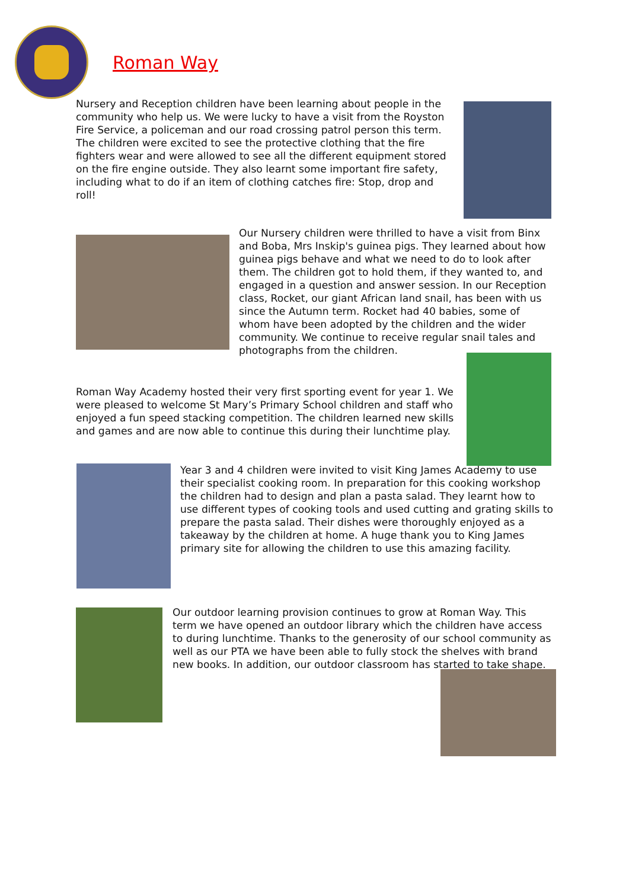Roman Way
Nursery and Reception children have been learning about people in the community who help us. We were lucky to have a visit from the Royston Fire Service, a policeman and our road crossing patrol person this term. The children were excited to see the protective clothing that the fire fighters wear and were allowed to see all the different equipment stored on the fire engine outside. They also learnt some important fire safety, including what to do if an item of clothing catches fire: Stop, drop and roll!
Our Nursery children were thrilled to have a visit from Binx and Boba, Mrs Inskip's guinea pigs. They learned about how guinea pigs behave and what we need to do to look after them. The children got to hold them, if they wanted to, and engaged in a question and answer session. In our Reception class, Rocket, our giant African land snail, has been with us since the Autumn term. Rocket had 40 babies, some of whom have been adopted by the children and the wider community. We continue to receive regular snail tales and photographs from the children.
Roman Way Academy hosted their very first sporting event for year 1. We were pleased to welcome St Mary’s Primary School children and staff who enjoyed a fun speed stacking competition. The children learned new skills and games and are now able to continue this during their lunchtime play.
Year 3 and 4 children were invited to visit King James Academy to use their specialist cooking room. In preparation for this cooking workshop the children had to design and plan a pasta salad. They learnt how to use different types of cooking tools and used cutting and grating skills to prepare the pasta salad. Their dishes were thoroughly enjoyed as a takeaway by the children at home. A huge thank you to King James primary site for allowing the children to use this amazing facility.
Our outdoor learning provision continues to grow at Roman Way. This term we have opened an outdoor library which the children have access to during lunchtime. Thanks to the generosity of our school community as well as our PTA we have been able to fully stock the shelves with brand new books. In addition, our outdoor classroom has started to take shape.